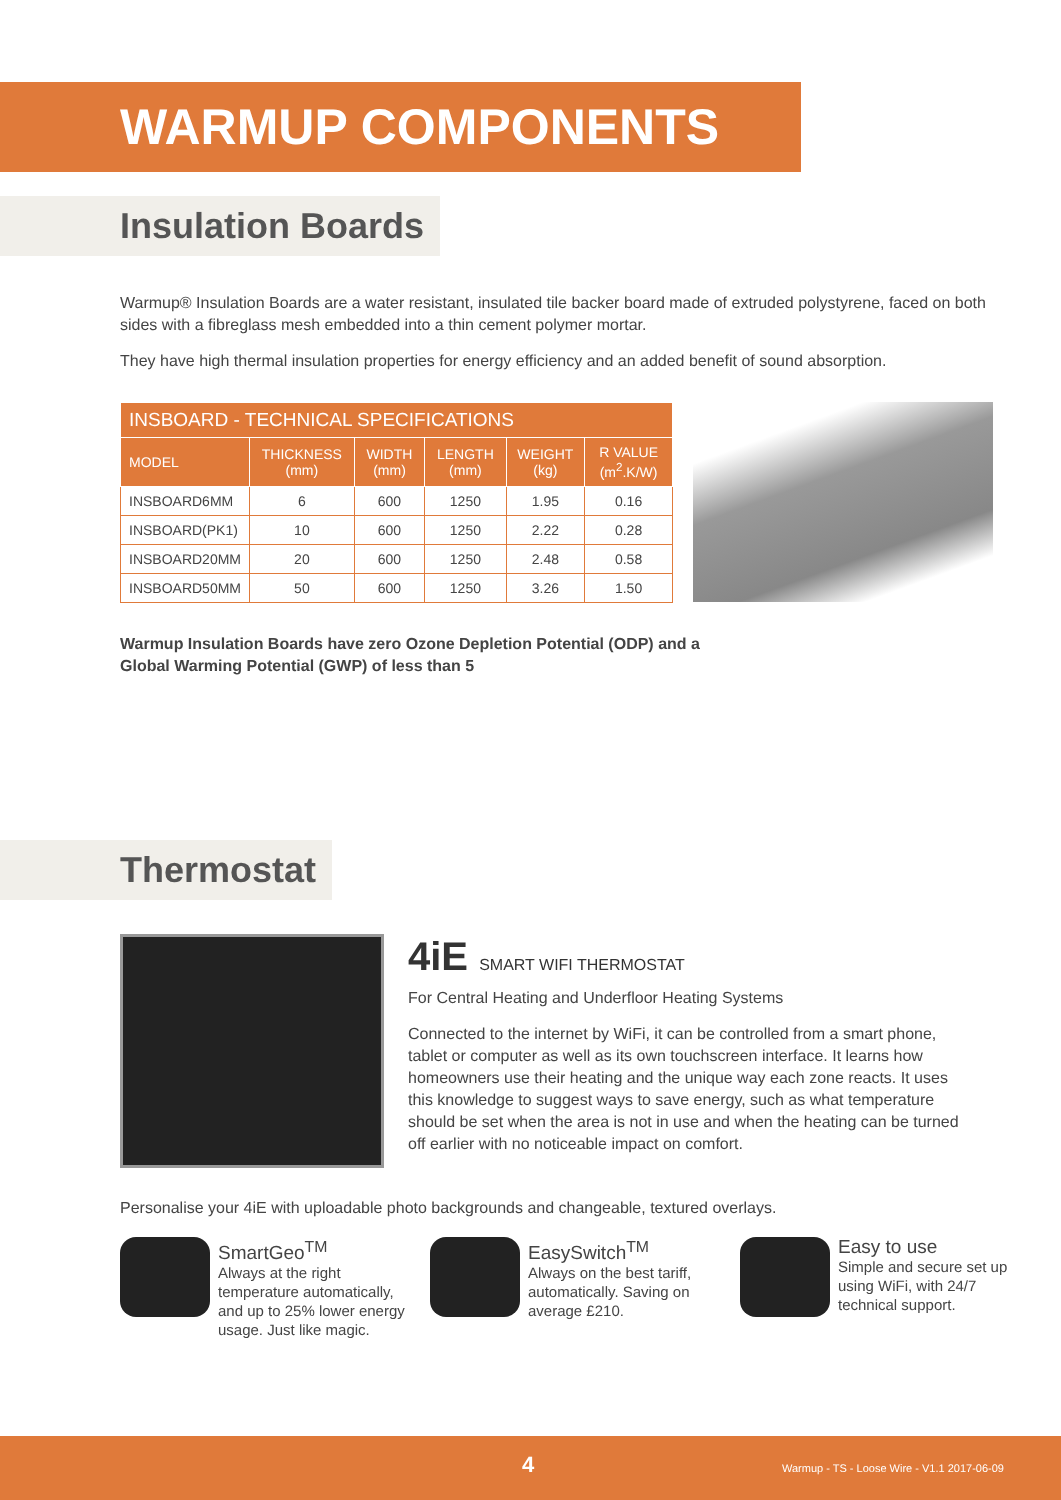WARMUP COMPONENTS
Insulation Boards
Warmup® Insulation Boards are a water resistant, insulated tile backer board made of extruded polystyrene, faced on both sides with a fibreglass mesh embedded into a thin cement polymer mortar.
They have high thermal insulation properties for energy efficiency and an added benefit of sound absorption.
| INSBOARD - TECHNICAL SPECIFICATIONS | | | | | |
| --- | --- | --- | --- | --- | --- |
| MODEL | THICKNESS (mm) | WIDTH (mm) | LENGTH (mm) | WEIGHT (kg) | R VALUE (m<sup>2</sup>.K/W) |
| INSBOARD6MM | 6 | 600 | 1250 | 1.95 | 0.16 |
| INSBOARD(PK1) | 10 | 600 | 1250 | 2.22 | 0.28 |
| INSBOARD20MM | 20 | 600 | 1250 | 2.48 | 0.58 |
| INSBOARD50MM | 50 | 600 | 1250 | 3.26 | 1.50 |
Warmup Insulation Boards have zero Ozone Depletion Potential (ODP) and a Global Warming Potential (GWP) of less than 5
Thermostat
4iE SMART WIFI THERMOSTAT
For Central Heating and Underfloor Heating Systems
Connected to the internet by WiFi, it can be controlled from a smart phone, tablet or computer as well as its own touchscreen interface. It learns how homeowners use their heating and the unique way each zone reacts. It uses this knowledge to suggest ways to save energy, such as what temperature should be set when the area is not in use and when the heating can be turned off earlier with no noticeable impact on comfort.
Personalise your 4iE with uploadable photo backgrounds and changeable, textured overlays.
SmartGeo<sup>TM</sup>
Always at the right temperature automatically, and up to 25% lower energy usage. Just like magic.
EasySwitch<sup>TM</sup>
Always on the best tariff, automatically. Saving on average £210.
Easy to use
Simple and secure set up using WiFi, with 24/7 technical support.
4 Warmup - TS - Loose Wire - V1.1 2017-06-09